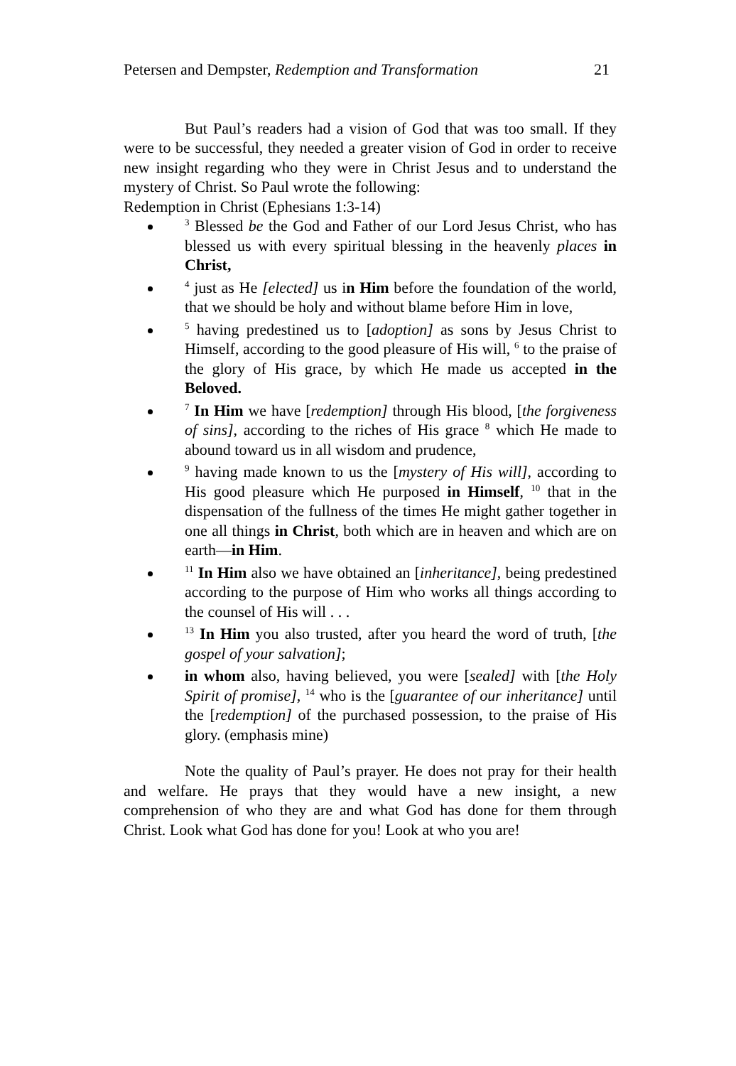Petersen and Dempster, Redemption and Transformation 21
But Paul’s readers had a vision of God that was too small. If they were to be successful, they needed a greater vision of God in order to receive new insight regarding who they were in Christ Jesus and to understand the mystery of Christ. So Paul wrote the following:
Redemption in Christ (Ephesians 1:3-14)
<sup>3</sup> Blessed be the God and Father of our Lord Jesus Christ, who has blessed us with every spiritual blessing in the heavenly places in Christ,
<sup>4</sup> just as He [elected] us in Him before the foundation of the world, that we should be holy and without blame before Him in love,
<sup>5</sup> having predestined us to [adoption] as sons by Jesus Christ to Himself, according to the good pleasure of His will, <sup>6</sup> to the praise of the glory of His grace, by which He made us accepted in the Beloved.
<sup>7</sup> In Him we have [redemption] through His blood, [the forgiveness of sins], according to the riches of His grace <sup>8</sup> which He made to abound toward us in all wisdom and prudence,
<sup>9</sup> having made known to us the [mystery of His will], according to His good pleasure which He purposed in Himself, <sup>10</sup> that in the dispensation of the fullness of the times He might gather together in one all things in Christ, both which are in heaven and which are on earth—in Him.
<sup>11</sup> In Him also we have obtained an [inheritance], being predestined according to the purpose of Him who works all things according to the counsel of His will . . .
<sup>13</sup> In Him you also trusted, after you heard the word of truth, [the gospel of your salvation];
in whom also, having believed, you were [sealed] with [the Holy Spirit of promise], <sup>14</sup> who is the [guarantee of our inheritance] until the [redemption] of the purchased possession, to the praise of His glory. (emphasis mine)
Note the quality of Paul’s prayer. He does not pray for their health and welfare. He prays that they would have a new insight, a new comprehension of who they are and what God has done for them through Christ. Look what God has done for you! Look at who you are!